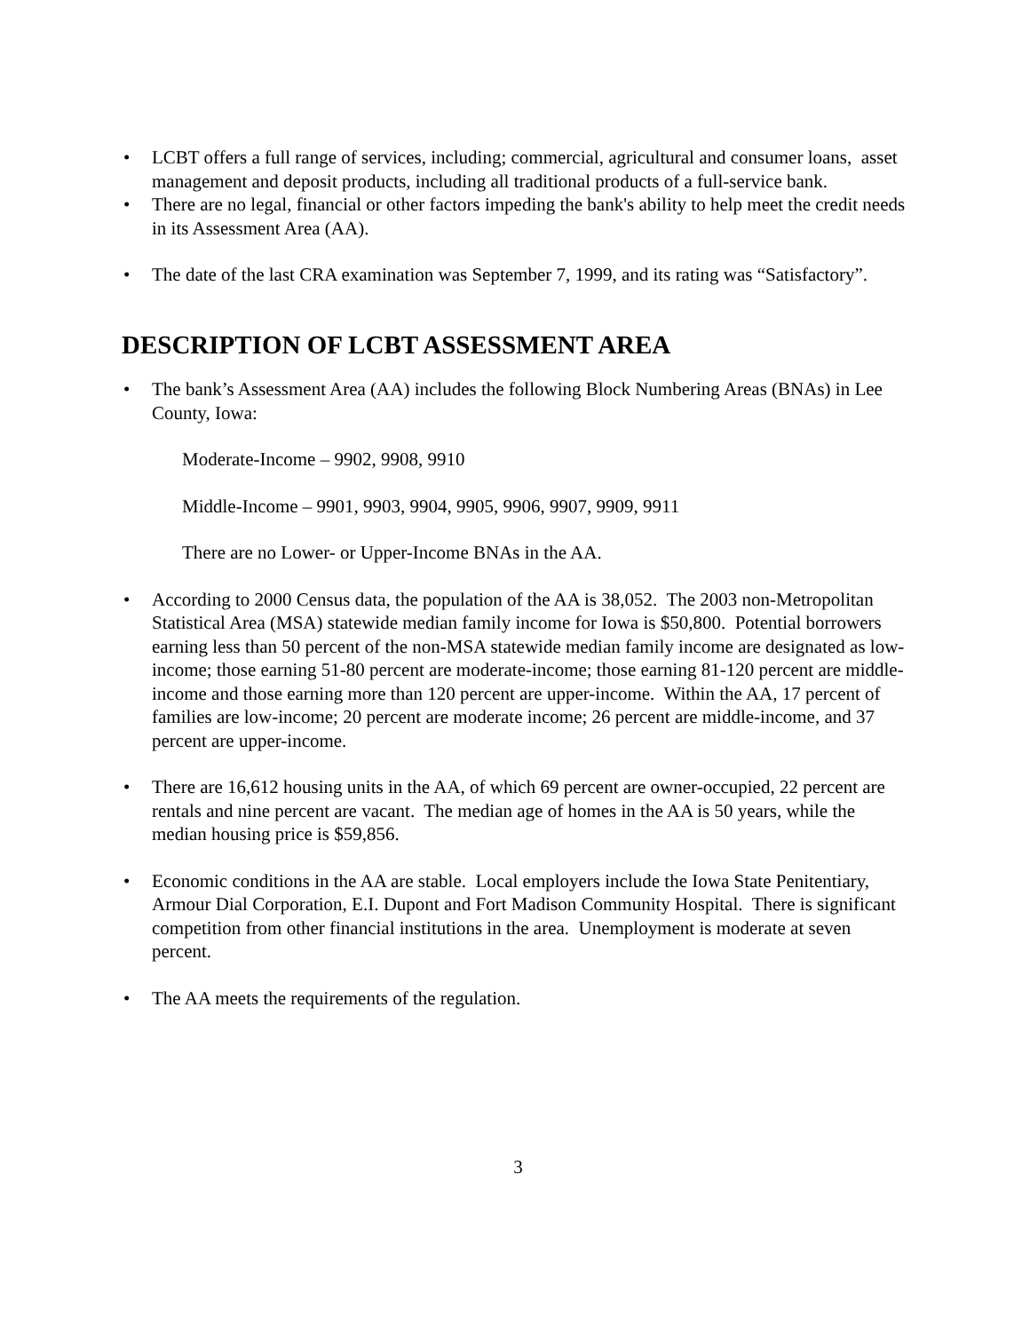• LCBT offers a full range of services, including; commercial, agricultural and consumer loans, asset management and deposit products, including all traditional products of a full-service bank.
• There are no legal, financial or other factors impeding the bank's ability to help meet the credit needs in its Assessment Area (AA).
• The date of the last CRA examination was September 7, 1999, and its rating was “Satisfactory”.
DESCRIPTION OF LCBT ASSESSMENT AREA
• The bank’s Assessment Area (AA) includes the following Block Numbering Areas (BNAs) in Lee County, Iowa:
Moderate-Income – 9902, 9908, 9910
Middle-Income – 9901, 9903, 9904, 9905, 9906, 9907, 9909, 9911
There are no Lower- or Upper-Income BNAs in the AA.
• According to 2000 Census data, the population of the AA is 38,052. The 2003 non-Metropolitan Statistical Area (MSA) statewide median family income for Iowa is $50,800. Potential borrowers earning less than 50 percent of the non-MSA statewide median family income are designated as low-income; those earning 51-80 percent are moderate-income; those earning 81-120 percent are middle-income and those earning more than 120 percent are upper-income. Within the AA, 17 percent of families are low-income; 20 percent are moderate income; 26 percent are middle-income, and 37 percent are upper-income.
• There are 16,612 housing units in the AA, of which 69 percent are owner-occupied, 22 percent are rentals and nine percent are vacant. The median age of homes in the AA is 50 years, while the median housing price is $59,856.
• Economic conditions in the AA are stable. Local employers include the Iowa State Penitentiary, Armour Dial Corporation, E.I. Dupont and Fort Madison Community Hospital. There is significant competition from other financial institutions in the area. Unemployment is moderate at seven percent.
• The AA meets the requirements of the regulation.
3